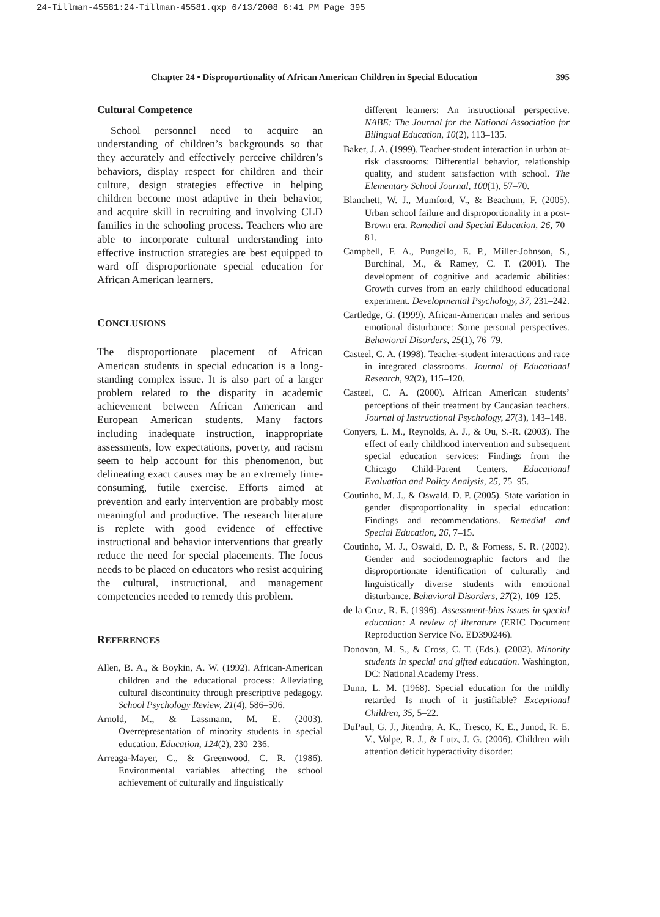24-Tillman-45581:24-Tillman-45581.qxp 6/13/2008 6:41 PM Page 395
Chapter 24 • Disproportionality of African American Children in Special Education 395
Cultural Competence
School personnel need to acquire an understanding of children’s backgrounds so that they accurately and effectively perceive children’s behaviors, display respect for children and their culture, design strategies effective in helping children become most adaptive in their behavior, and acquire skill in recruiting and involving CLD families in the schooling process. Teachers who are able to incorporate cultural understanding into effective instruction strategies are best equipped to ward off disproportionate special education for African American learners.
CONCLUSIONS
The disproportionate placement of African American students in special education is a long-standing complex issue. It is also part of a larger problem related to the disparity in academic achievement between African American and European American students. Many factors including inadequate instruction, inappropriate assessments, low expectations, poverty, and racism seem to help account for this phenomenon, but delineating exact causes may be an extremely time-consuming, futile exercise. Efforts aimed at prevention and early intervention are probably most meaningful and productive. The research literature is replete with good evidence of effective instructional and behavior interventions that greatly reduce the need for special placements. The focus needs to be placed on educators who resist acquiring the cultural, instructional, and management competencies needed to remedy this problem.
REFERENCES
Allen, B. A., & Boykin, A. W. (1992). African-American children and the educational process: Alleviating cultural discontinuity through prescriptive pedagogy. School Psychology Review, 21(4), 586–596.
Arnold, M., & Lassmann, M. E. (2003). Overrepresentation of minority students in special education. Education, 124(2), 230–236.
Arreaga-Mayer, C., & Greenwood, C. R. (1986). Environmental variables affecting the school achievement of culturally and linguistically
different learners: An instructional perspective. NABE: The Journal for the National Association for Bilingual Education, 10(2), 113–135.
Baker, J. A. (1999). Teacher-student interaction in urban at-risk classrooms: Differential behavior, relationship quality, and student satisfaction with school. The Elementary School Journal, 100(1), 57–70.
Blanchett, W. J., Mumford, V., & Beachum, F. (2005). Urban school failure and disproportionality in a post-Brown era. Remedial and Special Education, 26, 70–81.
Campbell, F. A., Pungello, E. P., Miller-Johnson, S., Burchinal, M., & Ramey, C. T. (2001). The development of cognitive and academic abilities: Growth curves from an early childhood educational experiment. Developmental Psychology, 37, 231–242.
Cartledge, G. (1999). African-American males and serious emotional disturbance: Some personal perspectives. Behavioral Disorders, 25(1), 76–79.
Casteel, C. A. (1998). Teacher-student interactions and race in integrated classrooms. Journal of Educational Research, 92(2), 115–120.
Casteel, C. A. (2000). African American students’ perceptions of their treatment by Caucasian teachers. Journal of Instructional Psychology, 27(3), 143–148.
Conyers, L. M., Reynolds, A. J., & Ou, S.-R. (2003). The effect of early childhood intervention and subsequent special education services: Findings from the Chicago Child-Parent Centers. Educational Evaluation and Policy Analysis, 25, 75–95.
Coutinho, M. J., & Oswald, D. P. (2005). State variation in gender disproportionality in special education: Findings and recommendations. Remedial and Special Education, 26, 7–15.
Coutinho, M. J., Oswald, D. P., & Forness, S. R. (2002). Gender and sociodemographic factors and the disproportionate identification of culturally and linguistically diverse students with emotional disturbance. Behavioral Disorders, 27(2), 109–125.
de la Cruz, R. E. (1996). Assessment-bias issues in special education: A review of literature (ERIC Document Reproduction Service No. ED390246).
Donovan, M. S., & Cross, C. T. (Eds.). (2002). Minority students in special and gifted education. Washington, DC: National Academy Press.
Dunn, L. M. (1968). Special education for the mildly retarded—Is much of it justifiable? Exceptional Children, 35, 5–22.
DuPaul, G. J., Jitendra, A. K., Tresco, K. E., Junod, R. E. V., Volpe, R. J., & Lutz, J. G. (2006). Children with attention deficit hyperactivity disorder: